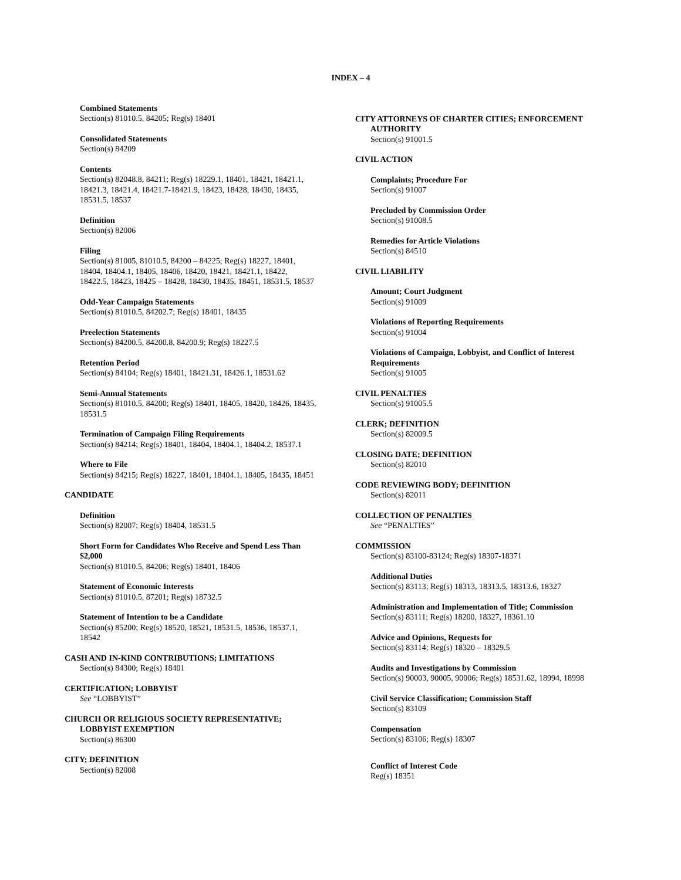INDEX – 4
Combined Statements
Section(s) 81010.5, 84205; Reg(s) 18401
Consolidated Statements
Section(s) 84209
Contents
Section(s) 82048.8, 84211; Reg(s) 18229.1, 18401, 18421, 18421.1, 18421.3, 18421.4, 18421.7-18421.9, 18423, 18428, 18430, 18435, 18531.5, 18537
Definition
Section(s) 82006
Filing
Section(s) 81005, 81010.5, 84200 – 84225; Reg(s) 18227, 18401, 18404, 18404.1, 18405, 18406, 18420, 18421, 18421.1, 18422, 18422.5, 18423, 18425 – 18428, 18430, 18435, 18451, 18531.5, 18537
Odd-Year Campaign Statements
Section(s) 81010.5, 84202.7; Reg(s) 18401, 18435
Preelection Statements
Section(s) 84200.5, 84200.8, 84200.9; Reg(s) 18227.5
Retention Period
Section(s) 84104; Reg(s) 18401, 18421.31, 18426.1, 18531.62
Semi-Annual Statements
Section(s) 81010.5, 84200; Reg(s) 18401, 18405, 18420, 18426, 18435, 18531.5
Termination of Campaign Filing Requirements
Section(s) 84214; Reg(s) 18401, 18404, 18404.1, 18404.2, 18537.1
Where to File
Section(s) 84215; Reg(s) 18227, 18401, 18404.1, 18405, 18435, 18451
CANDIDATE
Definition
Section(s) 82007; Reg(s) 18404, 18531.5
Short Form for Candidates Who Receive and Spend Less Than $2,000
Section(s) 81010.5, 84206; Reg(s) 18401, 18406
Statement of Economic Interests
Section(s) 81010.5, 87201; Reg(s) 18732.5
Statement of Intention to be a Candidate
Section(s) 85200; Reg(s) 18520, 18521, 18531.5, 18536, 18537.1, 18542
CASH AND IN-KIND CONTRIBUTIONS; LIMITATIONS
Section(s) 84300; Reg(s) 18401
CERTIFICATION; LOBBYIST
See “LOBBYIST”
CHURCH OR RELIGIOUS SOCIETY REPRESENTATIVE; LOBBYIST EXEMPTION
Section(s) 86300
CITY; DEFINITION
Section(s) 82008
CITY ATTORNEYS OF CHARTER CITIES; ENFORCEMENT AUTHORITY
Section(s) 91001.5
CIVIL ACTION
Complaints; Procedure For
Section(s) 91007
Precluded by Commission Order
Section(s) 91008.5
Remedies for Article Violations
Section(s) 84510
CIVIL LIABILITY
Amount; Court Judgment
Section(s) 91009
Violations of Reporting Requirements
Section(s) 91004
Violations of Campaign, Lobbyist, and Conflict of Interest Requirements
Section(s) 91005
CIVIL PENALTIES
Section(s) 91005.5
CLERK; DEFINITION
Section(s) 82009.5
CLOSING DATE; DEFINITION
Section(s) 82010
CODE REVIEWING BODY; DEFINITION
Section(s) 82011
COLLECTION OF PENALTIES
See “PENALTIES”
COMMISSION
Section(s) 83100-83124; Reg(s) 18307-18371
Additional Duties
Section(s) 83113; Reg(s) 18313, 18313.5, 18313.6, 18327
Administration and Implementation of Title; Commission
Section(s) 83111; Reg(s) 18200, 18327, 18361.10
Advice and Opinions, Requests for
Section(s) 83114; Reg(s) 18320 – 18329.5
Audits and Investigations by Commission
Section(s) 90003, 90005, 90006; Reg(s) 18531.62, 18994, 18998
Civil Service Classification; Commission Staff
Section(s) 83109
Compensation
Section(s) 83106; Reg(s) 18307
Conflict of Interest Code
Reg(s) 18351